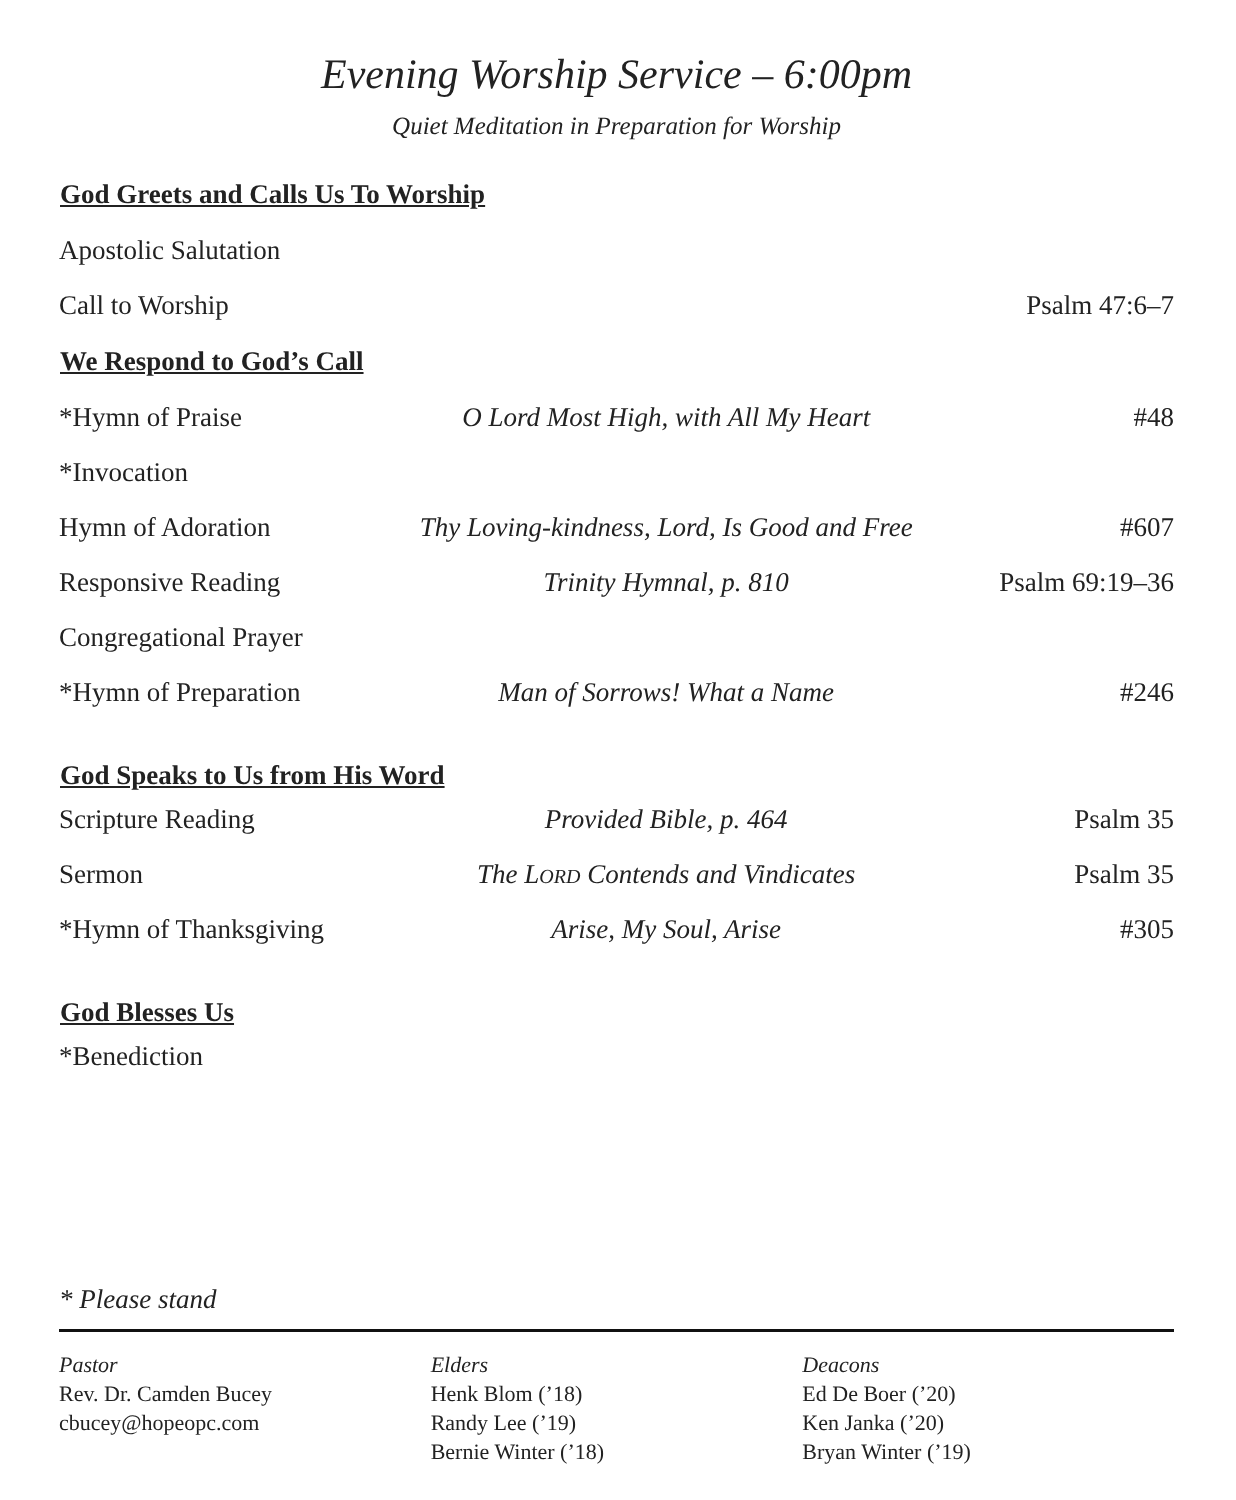Evening Worship Service – 6:00pm
Quiet Meditation in Preparation for Worship
| God Greets and Calls Us To Worship | | |
| --- | --- | --- |
| Apostolic Salutation | | |
| Call to Worship | | Psalm 47:6–7 |
| We Respond to God’s Call | | |
| *Hymn of Praise | O Lord Most High, with All My Heart | #48 |
| *Invocation | | |
| Hymn of Adoration | Thy Loving-kindness, Lord, Is Good and Free | #607 |
| Responsive Reading | Trinity Hymnal, p. 810 | Psalm 69:19–36 |
| Congregational Prayer | | |
| *Hymn of Preparation | Man of Sorrows! What a Name | #246 |
| God Speaks to Us from His Word | | |
| Scripture Reading | Provided Bible, p. 464 | Psalm 35 |
| Sermon | The L ORD Contends and Vindicates | Psalm 35 |
| *Hymn of Thanksgiving | Arise, My Soul, Arise | #305 |
| God Blesses Us | | |
| *Benediction | | |
* Please stand
Pastor
Rev. Dr. Camden Bucey
cbucey@hopeopc.com
Elders
Henk Blom (’18)
Randy Lee (’19)
Bernie Winter (’18)
Deacons
Ed De Boer (’20)
Ken Janka (’20)
Bryan Winter (’19)